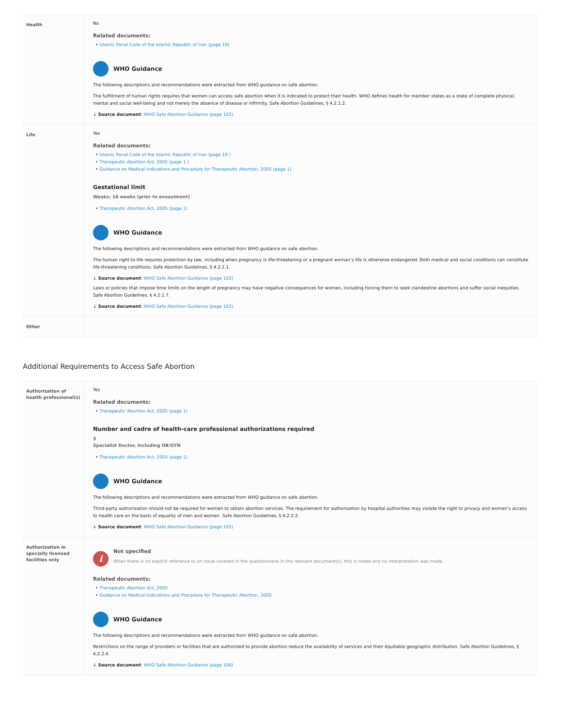| Health | No Related documents: • Islamic Penal Code of the Islamic Republic of Iran (page 19) WHO Guidance The following descriptions and recommendations were extracted from WHO guidance on safe abortion. The fulfillment of human rights requires that women can access safe abortion when it is indicated to protect their health. WHO defines health for member states as a state of complete physical, mental and social well-being and not merely the absence of disease or infirmity. Safe Abortion Guidelines, § 4.2.1.2. ↓ Source document : WHO Safe Abortion Guidance (page 102) |
| Life | Yes Related documents: • Islamic Penal Code of the Islamic Republic of Iran (page 19 ) • Therapeutic Abortion Act, 2005 (page 1 ) • Guidance on Medical Indications and Procedure for Therapeutic Abortion, 2005 (page 1) Gestational limit Weeks: 16 weeks (prior to ensoulment) • Therapeutic Abortion Act, 2005 (page 1) WHO Guidance The following descriptions and recommendations were extracted from WHO guidance on safe abortion. The human right to life requires protection by law, including when pregnancy is life-threatening or a pregnant woman’s life is otherwise endangered. Both medical and social conditions can constitute life-threatening conditions. Safe Abortion Guidelines, § 4.2.1.1. ↓ Source document : WHO Safe Abortion Guidance (page 102) Laws or policies that impose time limits on the length of pregnancy may have negative consequences for women, including forcing them to seek clandestine abortions and suffer social inequities. Safe Abortion Guidelines, § 4.2.1.7. ↓ Source document : WHO Safe Abortion Guidance (page 103) |
| Other | |
Additional Requirements to Access Safe Abortion
| Authorization of health professional(s) | Yes Related documents: • Therapeutic Abortion Act, 2005 (page 1) Number and cadre of health-care professional authorizations required 3 Specialist Doctor, Including OB/GYN • Therapeutic Abortion Act, 2005 (page 1) WHO Guidance The following descriptions and recommendations were extracted from WHO guidance on safe abortion. Third-party authorization should not be required for women to obtain abortion services. The requirement for authorization by hospital authorities may violate the right to privacy and women’s access to health care on the basis of equality of men and women. Safe Abortion Guidelines, § 4.2.2.2. ↓ Source document : WHO Safe Abortion Guidance (page 105) |
| Authorization in specially licensed facilities only | i Not specified When there is no explicit reference to an issue covered in the questionnaire in the relevant document(s), this is noted and no interpretation was made. Related documents: • Therapeutic Abortion Act, 2005 • Guidance on Medical Indications and Procedure for Therapeutic Abortion, 2005 WHO Guidance The following descriptions and recommendations were extracted from WHO guidance on safe abortion. Restrictions on the range of providers or facilities that are authorized to provide abortion reduce the availability of services and their equitable geographic distribution. Safe Abortion Guidelines, § 4.2.2.4. ↓ Source document : WHO Safe Abortion Guidance (page 106) |